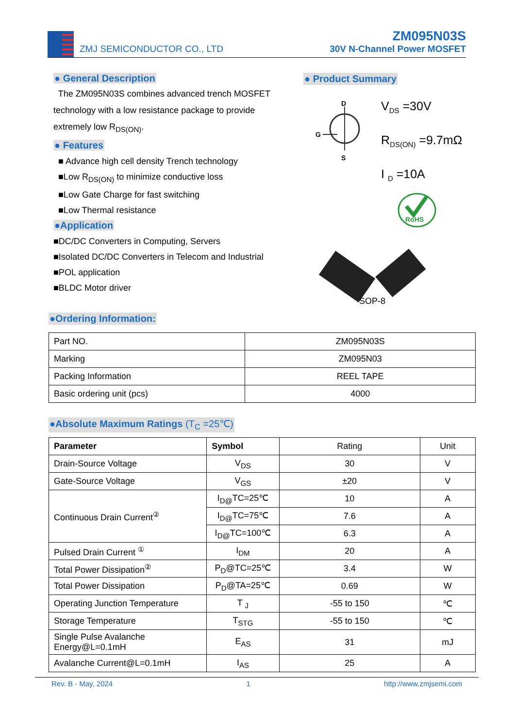ZMJ SEMICONDUCTOR CO., LTD
ZM095N03S
30V N-Channel Power MOSFET
● General Description
The ZM095N03S combines advanced trench MOSFET technology with a low resistance package to provide extremely low R<sub>DS(ON)</sub>.
● Features
■ Advance high cell density Trench technology
■Low R<sub>DS(ON)</sub> to minimize conductive loss
■Low Gate Charge for fast switching
■Low Thermal resistance
●Application
■DC/DC Converters in Computing, Servers
■Isolated DC/DC Converters in Telecom and Industrial
■POL application
■BLDC Motor driver
● Product Summary
D
G
S
V<sub>DS</sub> =30V
R<sub>DS(ON)</sub> =9.7mΩ
I <sub>D</sub> =10A
RoHS
SOP-8
●Ordering Information:
| Part NO. | ZM095N03S |
| Marking | ZM095N03 |
| Packing Information | REEL TAPE |
| Basic ordering unit (pcs) | 4000 |
●Absolute Maximum Ratings (T<sub>C</sub> =25℃)
| Parameter | Symbol | Rating | Unit |
| Drain-Source Voltage | V<sub>DS</sub> | 30 | V |
| Gate-Source Voltage | V<sub>GS</sub> | ±20 | V |
| Continuous Drain Current<sup>②</sup> | I<sub>D@</sub>TC=25℃ | 10 | A |
| | I<sub>D@</sub>TC=75℃ | 7.6 | A |
| | I<sub>D@</sub>TC=100℃ | 6.3 | A |
| Pulsed Drain Current <sup>①</sup> | I<sub>DM</sub> | 20 | A |
| Total Power Dissipation<sup>②</sup> | P<sub>D</sub>@TC=25℃ | 3.4 | W |
| Total Power Dissipation | P<sub>D</sub>@TA=25℃ | 0.69 | W |
| Operating Junction Temperature | T <sub>J</sub> | -55 to 150 | ℃ |
| Storage Temperature | T<sub>STG</sub> | -55 to 150 | ℃ |
| Single Pulse Avalanche Energy@L=0.1mH | E<sub>AS</sub> | 31 | mJ |
| Avalanche Current@L=0.1mH | I<sub>AS</sub> | 25 | A |
Rev. B - May, 2024 1 http://www.zmjsemi.com